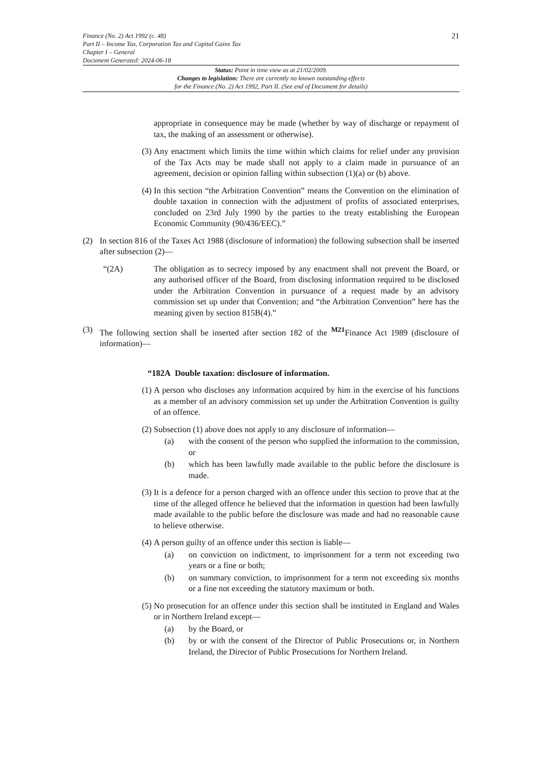Finance (No. 2) Act 1992 (c. 48)
Part II – Income Tax, Corporation Tax and Capital Gains Tax
Chapter I – General
Document Generated: 2024-06-18
21
Status: Point in time view as at 21/02/2009.
Changes to legislation: There are currently no known outstanding effects
for the Finance (No. 2) Act 1992, Part II. (See end of Document for details)
appropriate in consequence may be made (whether by way of discharge or repayment of tax, the making of an assessment or otherwise).
(3) Any enactment which limits the time within which claims for relief under any provision of the Tax Acts may be made shall not apply to a claim made in pursuance of an agreement, decision or opinion falling within subsection (1)(a) or (b) above.
(4) In this section “the Arbitration Convention” means the Convention on the elimination of double taxation in connection with the adjustment of profits of associated enterprises, concluded on 23rd July 1990 by the parties to the treaty establishing the European Economic Community (90/436/EEC).”
(2) In section 816 of the Taxes Act 1988 (disclosure of information) the following subsection shall be inserted after subsection (2)—
“(2A) The obligation as to secrecy imposed by any enactment shall not prevent the Board, or any authorised officer of the Board, from disclosing information required to be disclosed under the Arbitration Convention in pursuance of a request made by an advisory commission set up under that Convention; and “the Arbitration Convention” here has the meaning given by section 815B(4).”
(3) The following section shall be inserted after section 182 of the <sup>M21</sup>Finance Act 1989 (disclosure of information)—
“182A Double taxation: disclosure of information.
(1) A person who discloses any information acquired by him in the exercise of his functions as a member of an advisory commission set up under the Arbitration Convention is guilty of an offence.
(2) Subsection (1) above does not apply to any disclosure of information—
(a) with the consent of the person who supplied the information to the commission, or
(b) which has been lawfully made available to the public before the disclosure is made.
(3) It is a defence for a person charged with an offence under this section to prove that at the time of the alleged offence he believed that the information in question had been lawfully made available to the public before the disclosure was made and had no reasonable cause to believe otherwise.
(4) A person guilty of an offence under this section is liable—
(a) on conviction on indictment, to imprisonment for a term not exceeding two years or a fine or both;
(b) on summary conviction, to imprisonment for a term not exceeding six months or a fine not exceeding the statutory maximum or both.
(5) No prosecution for an offence under this section shall be instituted in England and Wales or in Northern Ireland except—
(a) by the Board, or
(b) by or with the consent of the Director of Public Prosecutions or, in Northern Ireland, the Director of Public Prosecutions for Northern Ireland.